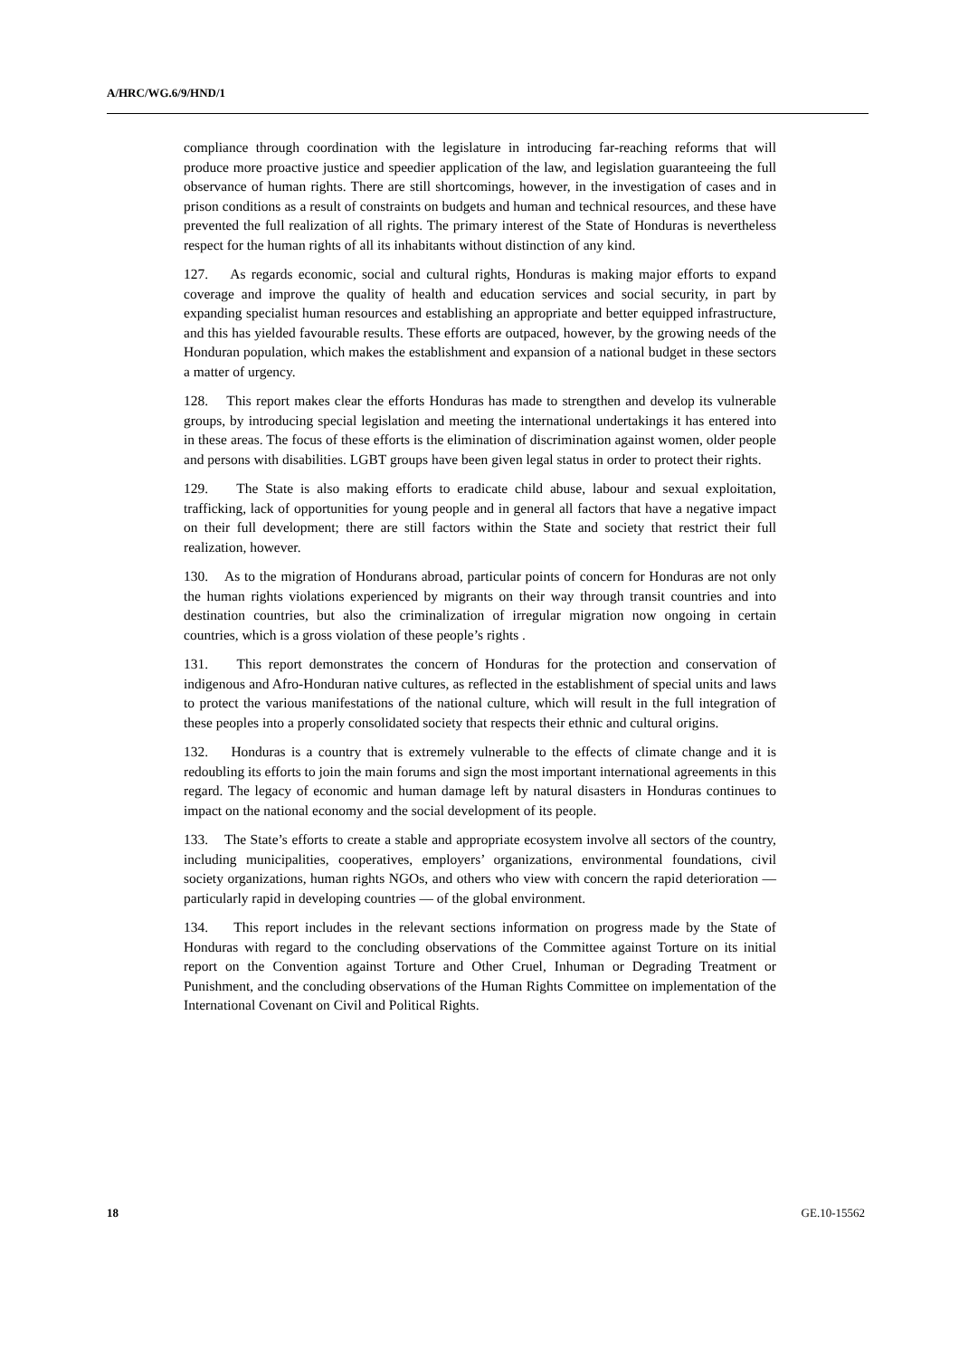A/HRC/WG.6/9/HND/1
compliance through coordination with the legislature in introducing far-reaching reforms that will produce more proactive justice and speedier application of the law, and legislation guaranteeing the full observance of human rights. There are still shortcomings, however, in the investigation of cases and in prison conditions as a result of constraints on budgets and human and technical resources, and these have prevented the full realization of all rights. The primary interest of the State of Honduras is nevertheless respect for the human rights of all its inhabitants without distinction of any kind.
127. As regards economic, social and cultural rights, Honduras is making major efforts to expand coverage and improve the quality of health and education services and social security, in part by expanding specialist human resources and establishing an appropriate and better equipped infrastructure, and this has yielded favourable results. These efforts are outpaced, however, by the growing needs of the Honduran population, which makes the establishment and expansion of a national budget in these sectors a matter of urgency.
128. This report makes clear the efforts Honduras has made to strengthen and develop its vulnerable groups, by introducing special legislation and meeting the international undertakings it has entered into in these areas. The focus of these efforts is the elimination of discrimination against women, older people and persons with disabilities. LGBT groups have been given legal status in order to protect their rights.
129. The State is also making efforts to eradicate child abuse, labour and sexual exploitation, trafficking, lack of opportunities for young people and in general all factors that have a negative impact on their full development; there are still factors within the State and society that restrict their full realization, however.
130. As to the migration of Hondurans abroad, particular points of concern for Honduras are not only the human rights violations experienced by migrants on their way through transit countries and into destination countries, but also the criminalization of irregular migration now ongoing in certain countries, which is a gross violation of these people’s rights .
131. This report demonstrates the concern of Honduras for the protection and conservation of indigenous and Afro-Honduran native cultures, as reflected in the establishment of special units and laws to protect the various manifestations of the national culture, which will result in the full integration of these peoples into a properly consolidated society that respects their ethnic and cultural origins.
132. Honduras is a country that is extremely vulnerable to the effects of climate change and it is redoubling its efforts to join the main forums and sign the most important international agreements in this regard. The legacy of economic and human damage left by natural disasters in Honduras continues to impact on the national economy and the social development of its people.
133. The State’s efforts to create a stable and appropriate ecosystem involve all sectors of the country, including municipalities, cooperatives, employers’ organizations, environmental foundations, civil society organizations, human rights NGOs, and others who view with concern the rapid deterioration — particularly rapid in developing countries — of the global environment.
134. This report includes in the relevant sections information on progress made by the State of Honduras with regard to the concluding observations of the Committee against Torture on its initial report on the Convention against Torture and Other Cruel, Inhuman or Degrading Treatment or Punishment, and the concluding observations of the Human Rights Committee on implementation of the International Covenant on Civil and Political Rights.
18 GE.10-15562